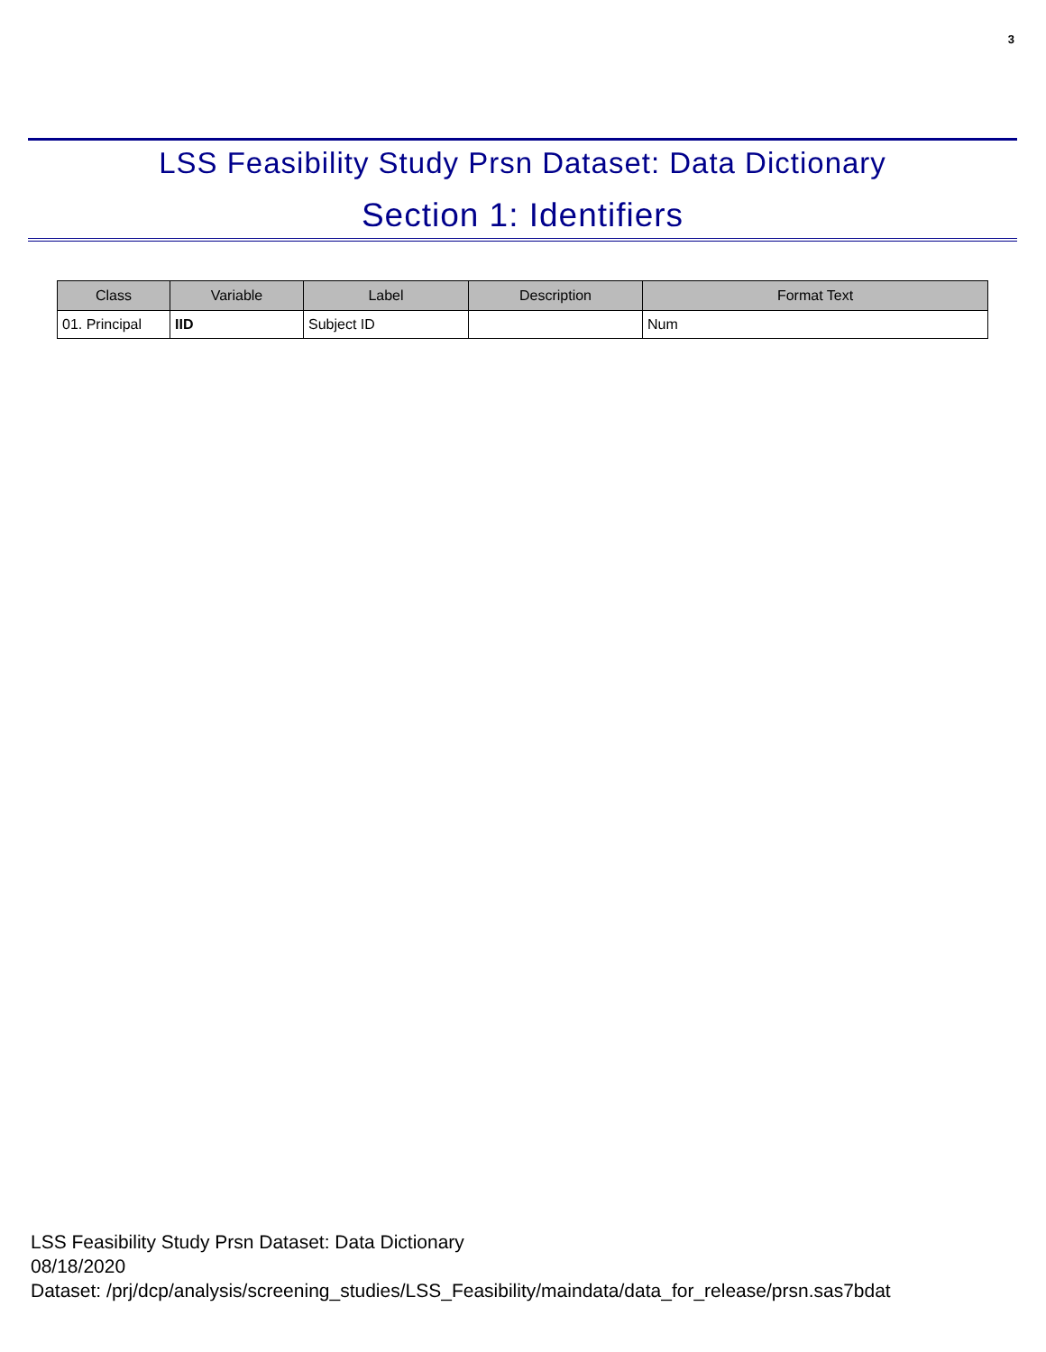3
LSS Feasibility Study Prsn Dataset: Data Dictionary
Section 1: Identifiers
| Class | Variable | Label | Description | Format Text |
| --- | --- | --- | --- | --- |
| 01. Principal | IID | Subject ID | | Num |
LSS Feasibility Study Prsn Dataset: Data Dictionary
08/18/2020
Dataset: /prj/dcp/analysis/screening_studies/LSS_Feasibility/maindata/data_for_release/prsn.sas7bdat